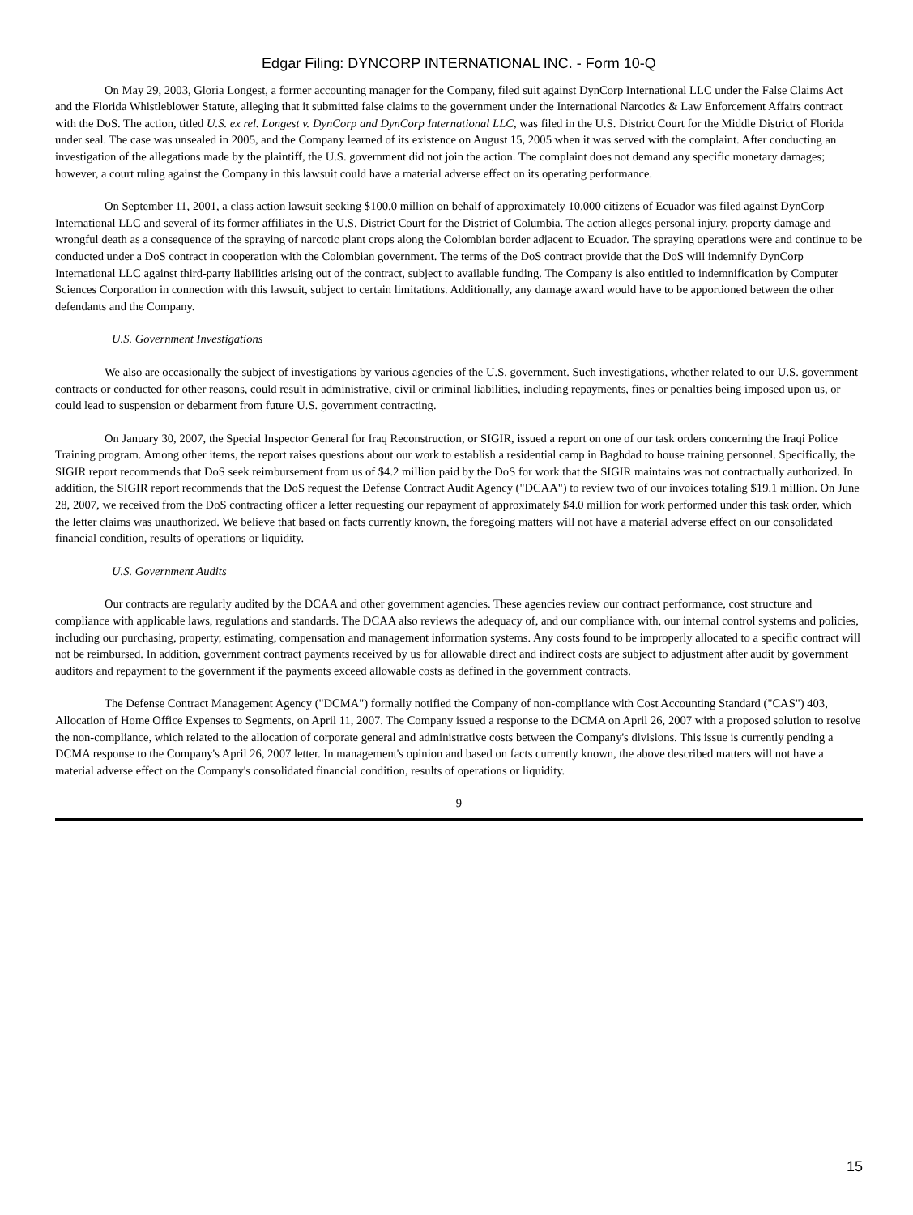Edgar Filing: DYNCORP INTERNATIONAL INC. - Form 10-Q
On May 29, 2003, Gloria Longest, a former accounting manager for the Company, filed suit against DynCorp International LLC under the False Claims Act and the Florida Whistleblower Statute, alleging that it submitted false claims to the government under the International Narcotics & Law Enforcement Affairs contract with the DoS. The action, titled U.S. ex rel. Longest v. DynCorp and DynCorp International LLC, was filed in the U.S. District Court for the Middle District of Florida under seal. The case was unsealed in 2005, and the Company learned of its existence on August 15, 2005 when it was served with the complaint. After conducting an investigation of the allegations made by the plaintiff, the U.S. government did not join the action. The complaint does not demand any specific monetary damages; however, a court ruling against the Company in this lawsuit could have a material adverse effect on its operating performance.
On September 11, 2001, a class action lawsuit seeking $100.0 million on behalf of approximately 10,000 citizens of Ecuador was filed against DynCorp International LLC and several of its former affiliates in the U.S. District Court for the District of Columbia. The action alleges personal injury, property damage and wrongful death as a consequence of the spraying of narcotic plant crops along the Colombian border adjacent to Ecuador. The spraying operations were and continue to be conducted under a DoS contract in cooperation with the Colombian government. The terms of the DoS contract provide that the DoS will indemnify DynCorp International LLC against third-party liabilities arising out of the contract, subject to available funding. The Company is also entitled to indemnification by Computer Sciences Corporation in connection with this lawsuit, subject to certain limitations. Additionally, any damage award would have to be apportioned between the other defendants and the Company.
U.S. Government Investigations
We also are occasionally the subject of investigations by various agencies of the U.S. government. Such investigations, whether related to our U.S. government contracts or conducted for other reasons, could result in administrative, civil or criminal liabilities, including repayments, fines or penalties being imposed upon us, or could lead to suspension or debarment from future U.S. government contracting.
On January 30, 2007, the Special Inspector General for Iraq Reconstruction, or SIGIR, issued a report on one of our task orders concerning the Iraqi Police Training program. Among other items, the report raises questions about our work to establish a residential camp in Baghdad to house training personnel. Specifically, the SIGIR report recommends that DoS seek reimbursement from us of $4.2 million paid by the DoS for work that the SIGIR maintains was not contractually authorized. In addition, the SIGIR report recommends that the DoS request the Defense Contract Audit Agency ("DCAA") to review two of our invoices totaling $19.1 million. On June 28, 2007, we received from the DoS contracting officer a letter requesting our repayment of approximately $4.0 million for work performed under this task order, which the letter claims was unauthorized. We believe that based on facts currently known, the foregoing matters will not have a material adverse effect on our consolidated financial condition, results of operations or liquidity.
U.S. Government Audits
Our contracts are regularly audited by the DCAA and other government agencies. These agencies review our contract performance, cost structure and compliance with applicable laws, regulations and standards. The DCAA also reviews the adequacy of, and our compliance with, our internal control systems and policies, including our purchasing, property, estimating, compensation and management information systems. Any costs found to be improperly allocated to a specific contract will not be reimbursed. In addition, government contract payments received by us for allowable direct and indirect costs are subject to adjustment after audit by government auditors and repayment to the government if the payments exceed allowable costs as defined in the government contracts.
The Defense Contract Management Agency ("DCMA") formally notified the Company of non-compliance with Cost Accounting Standard ("CAS") 403, Allocation of Home Office Expenses to Segments, on April 11, 2007. The Company issued a response to the DCMA on April 26, 2007 with a proposed solution to resolve the non-compliance, which related to the allocation of corporate general and administrative costs between the Company's divisions. This issue is currently pending a DCMA response to the Company's April 26, 2007 letter. In management's opinion and based on facts currently known, the above described matters will not have a material adverse effect on the Company's consolidated financial condition, results of operations or liquidity.
9
15